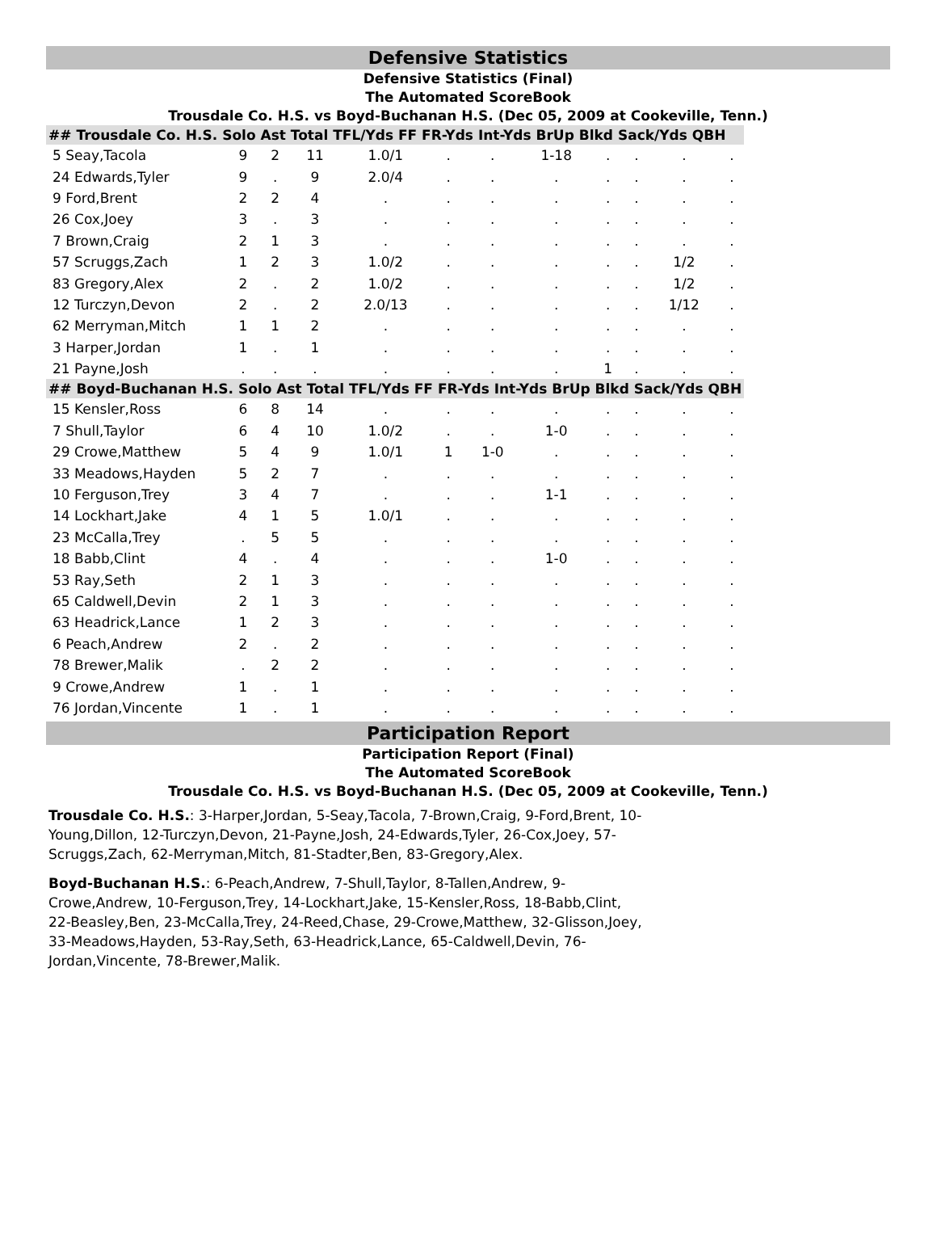Defensive Statistics
Defensive Statistics (Final)
The Automated ScoreBook
Trousdale Co. H.S. vs Boyd-Buchanan H.S. (Dec 05, 2009 at Cookeville, Tenn.)
| ## Trousdale Co. H.S. Solo Ast Total TFL/Yds FF FR-Yds Int-Yds BrUp Blkd Sack/Yds QBH | | | | | | | | | | | |
| --- | --- | --- | --- | --- | --- | --- | --- | --- | --- | --- | --- |
| 5 Seay,Tacola | 9 | 2 | 11 | 1.0/1 | . | . | 1-18 | . | . | . | . |
| 24 Edwards,Tyler | 9 | . | 9 | 2.0/4 | . | . | . | . | . | . | . |
| 9 Ford,Brent | 2 | 2 | 4 | . | . | . | . | . | . | . | . |
| 26 Cox,Joey | 3 | . | 3 | . | . | . | . | . | . | . | . |
| 7 Brown,Craig | 2 | 1 | 3 | . | . | . | . | . | . | . | . |
| 57 Scruggs,Zach | 1 | 2 | 3 | 1.0/2 | . | . | . | . | . | 1/2 | . |
| 83 Gregory,Alex | 2 | . | 2 | 1.0/2 | . | . | . | . | . | 1/2 | . |
| 12 Turczyn,Devon | 2 | . | 2 | 2.0/13 | . | . | . | . | . | 1/12 | . |
| 62 Merryman,Mitch | 1 | 1 | 2 | . | . | . | . | . | . | . | . |
| 3 Harper,Jordan | 1 | . | 1 | . | . | . | . | . | . | . | . |
| 21 Payne,Josh | . | . | . | . | . | . | . | 1 | . | . | . |
| ## Boyd-Buchanan H.S. Solo Ast Total TFL/Yds FF FR-Yds Int-Yds BrUp Blkd Sack/Yds QBH | | | | | | | | | | | |
| 15 Kensler,Ross | 6 | 8 | 14 | . | . | . | . | . | . | . | . |
| 7 Shull,Taylor | 6 | 4 | 10 | 1.0/2 | . | . | 1-0 | . | . | . | . |
| 29 Crowe,Matthew | 5 | 4 | 9 | 1.0/1 | 1 | 1-0 | . | . | . | . | . |
| 33 Meadows,Hayden | 5 | 2 | 7 | . | . | . | . | . | . | . | . |
| 10 Ferguson,Trey | 3 | 4 | 7 | . | . | . | 1-1 | . | . | . | . |
| 14 Lockhart,Jake | 4 | 1 | 5 | 1.0/1 | . | . | . | . | . | . | . |
| 23 McCalla,Trey | . | 5 | 5 | . | . | . | . | . | . | . | . |
| 18 Babb,Clint | 4 | . | 4 | . | . | . | 1-0 | . | . | . | . |
| 53 Ray,Seth | 2 | 1 | 3 | . | . | . | . | . | . | . | . |
| 65 Caldwell,Devin | 2 | 1 | 3 | . | . | . | . | . | . | . | . |
| 63 Headrick,Lance | 1 | 2 | 3 | . | . | . | . | . | . | . | . |
| 6 Peach,Andrew | 2 | . | 2 | . | . | . | . | . | . | . | . |
| 78 Brewer,Malik | . | 2 | 2 | . | . | . | . | . | . | . | . |
| 9 Crowe,Andrew | 1 | . | 1 | . | . | . | . | . | . | . | . |
| 76 Jordan,Vincente | 1 | . | 1 | . | . | . | . | . | . | . | . |
Participation Report
Participation Report (Final)
The Automated ScoreBook
Trousdale Co. H.S. vs Boyd-Buchanan H.S. (Dec 05, 2009 at Cookeville, Tenn.)
Trousdale Co. H.S.: 3-Harper,Jordan, 5-Seay,Tacola, 7-Brown,Craig, 9-Ford,Brent, 10-Young,Dillon, 12-Turczyn,Devon, 21-Payne,Josh, 24-Edwards,Tyler, 26-Cox,Joey, 57-Scruggs,Zach, 62-Merryman,Mitch, 81-Stadter,Ben, 83-Gregory,Alex.
Boyd-Buchanan H.S.: 6-Peach,Andrew, 7-Shull,Taylor, 8-Tallen,Andrew, 9-Crowe,Andrew, 10-Ferguson,Trey, 14-Lockhart,Jake, 15-Kensler,Ross, 18-Babb,Clint, 22-Beasley,Ben, 23-McCalla,Trey, 24-Reed,Chase, 29-Crowe,Matthew, 32-Glisson,Joey, 33-Meadows,Hayden, 53-Ray,Seth, 63-Headrick,Lance, 65-Caldwell,Devin, 76-Jordan,Vincente, 78-Brewer,Malik.